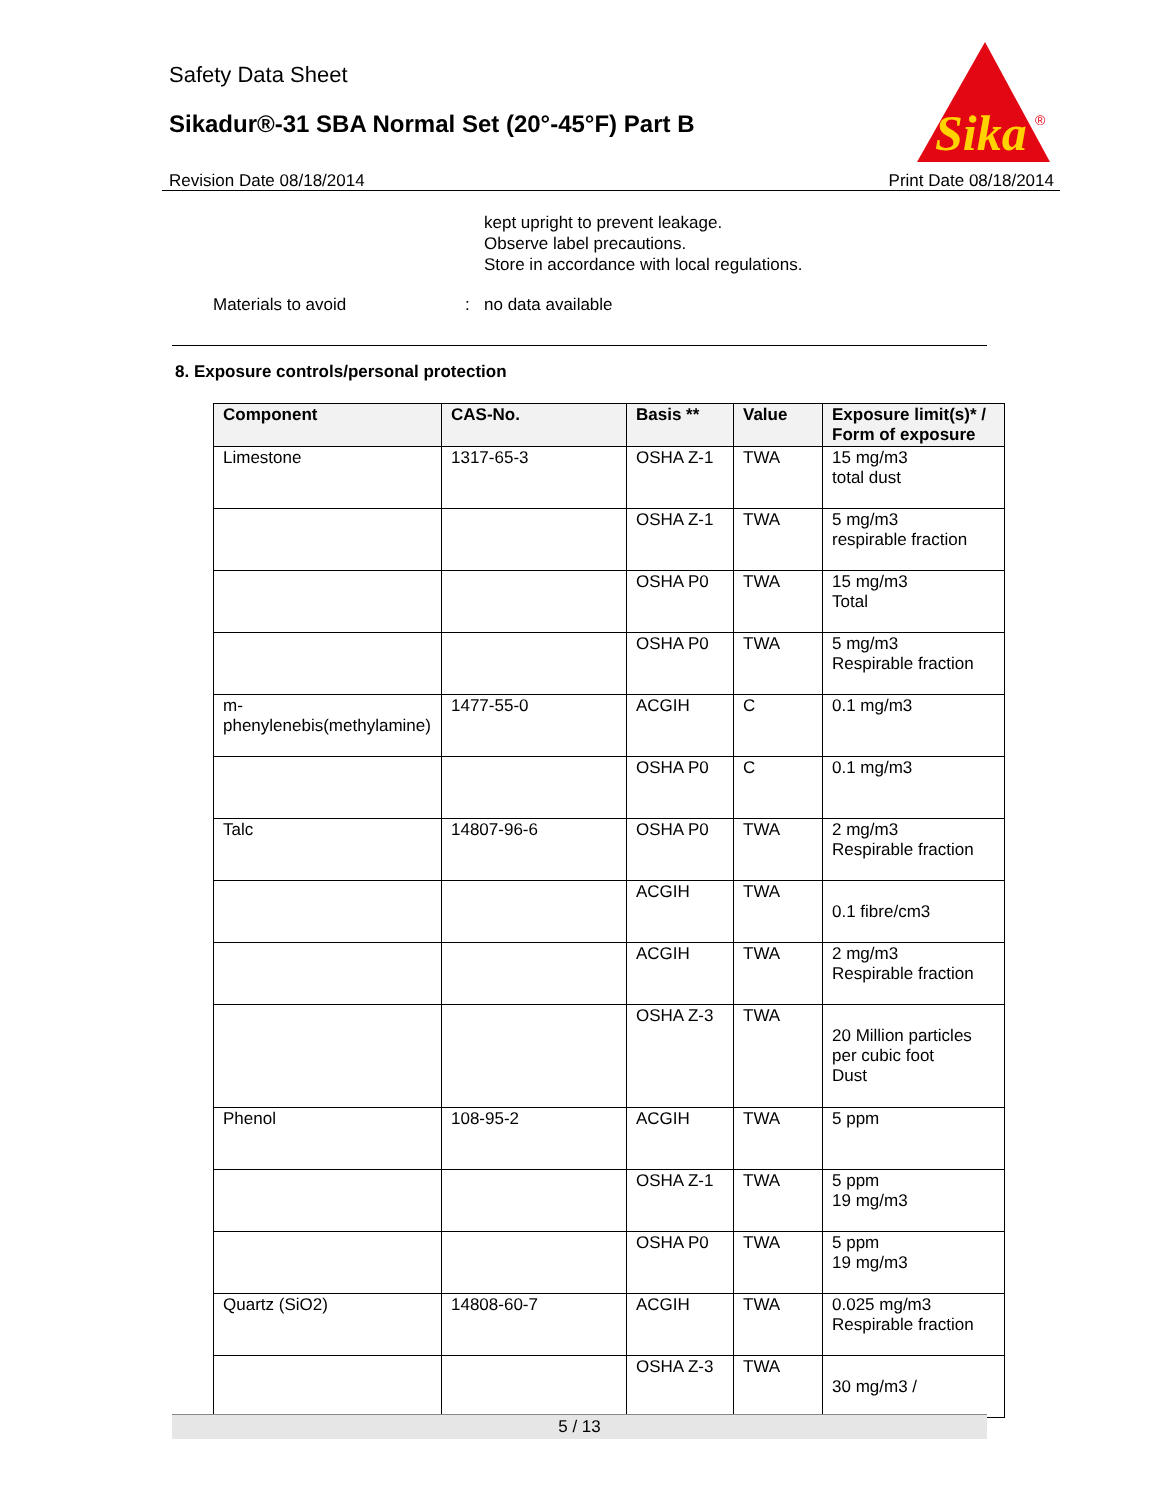Safety Data Sheet
Sikadur®-31 SBA Normal Set (20°-45°F) Part B
Sika
®
Revision Date 08/18/2014 Print Date 08/18/2014
kept upright to prevent leakage.
Observe label precautions.
Store in accordance with local regulations.
Materials to avoid : no data available
8. Exposure controls/personal protection
| Component | CAS-No. | Basis ** | Value | Exposure limit(s)* / Form of exposure |
| --- | --- | --- | --- | --- |
| Limestone | 1317-65-3 | OSHA Z-1 | TWA | 15 mg/m3 total dust |
| | | OSHA Z-1 | TWA | 5 mg/m3 respirable fraction |
| | | OSHA P0 | TWA | 15 mg/m3 Total |
| | | OSHA P0 | TWA | 5 mg/m3 Respirable fraction |
| m-phenylenebis(methylamine) | 1477-55-0 | ACGIH | C | 0.1 mg/m3 |
| | | OSHA P0 | C | 0.1 mg/m3 |
| Talc | 14807-96-6 | OSHA P0 | TWA | 2 mg/m3 Respirable fraction |
| | | ACGIH | TWA | 0.1 fibre/cm3 |
| | | ACGIH | TWA | 2 mg/m3 Respirable fraction |
| | | OSHA Z-3 | TWA | 20 Million particles per cubic foot Dust |
| Phenol | 108-95-2 | ACGIH | TWA | 5 ppm |
| | | OSHA Z-1 | TWA | 5 ppm 19 mg/m3 |
| | | OSHA P0 | TWA | 5 ppm 19 mg/m3 |
| Quartz (SiO2) | 14808-60-7 | ACGIH | TWA | 0.025 mg/m3 Respirable fraction |
| | | OSHA Z-3 | TWA | 30 mg/m3 / |
5 / 13